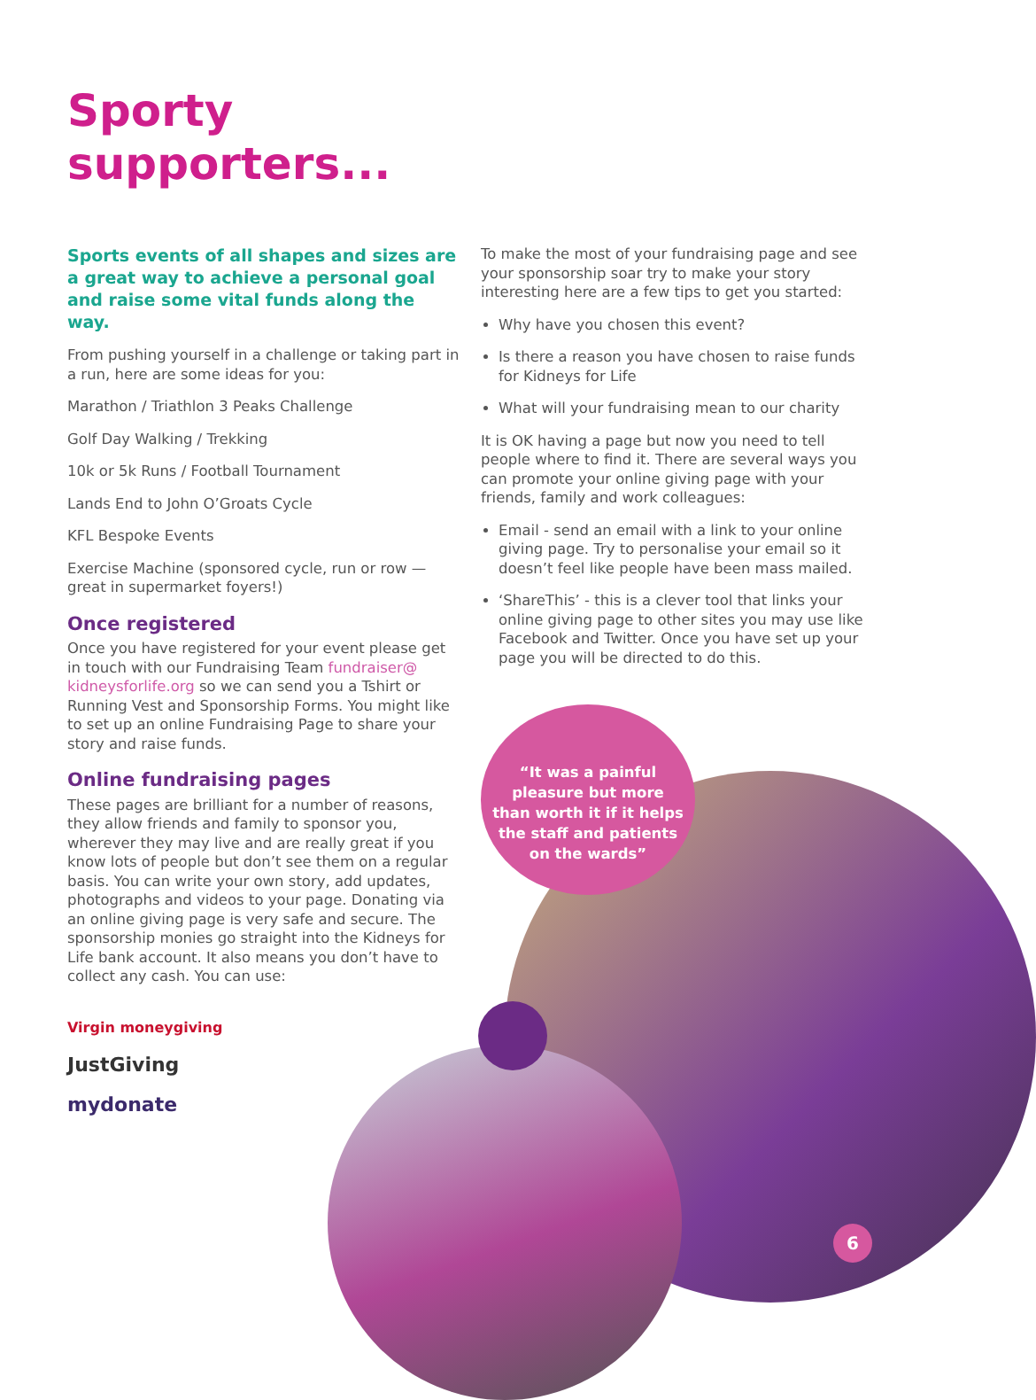Sporty
supporters...
Sports events of all shapes and sizes are a great way to achieve a personal goal and raise some vital funds along the way.
From pushing yourself in a challenge or taking part in a run, here are some ideas for you:
Marathon / Triathlon 3 Peaks Challenge
Golf Day Walking / Trekking
10k or 5k Runs / Football Tournament
Lands End to John O’Groats Cycle
KFL Bespoke Events
Exercise Machine (sponsored cycle, run or row —great in supermarket foyers!)
Once registered
Once you have registered for your event please get in touch with our Fundraising Team fundraiser@ kidneysforlife.org so we can send you a Tshirt or Running Vest and Sponsorship Forms. You might like to set up an online Fundraising Page to share your story and raise funds.
Online fundraising pages
These pages are brilliant for a number of reasons, they allow friends and family to sponsor you, wherever they may live and are really great if you know lots of people but don’t see them on a regular basis. You can write your own story, add updates, photographs and videos to your page. Donating via an online giving page is very safe and secure. The sponsorship monies go straight into the Kidneys for Life bank account. It also means you don’t have to collect any cash. You can use:
Virgin moneygiving
JustGiving
mydonate
To make the most of your fundraising page and see your sponsorship soar try to make your story interesting here are a few tips to get you started:
Why have you chosen this event?
Is there a reason you have chosen to raise funds for Kidneys for Life
What will your fundraising mean to our charity
It is OK having a page but now you need to tell people where to find it. There are several ways you can promote your online giving page with your friends, family and work colleagues:
Email - send an email with a link to your online giving page. Try to personalise your email so it doesn’t feel like people have been mass mailed.
‘ShareThis’ - this is a clever tool that links your online giving page to other sites you may use like Facebook and Twitter. Once you have set up your page you will be directed to do this.
“It was a painful
pleasure but more
than worth it if it helps
the staff and patients
on the wards”
6